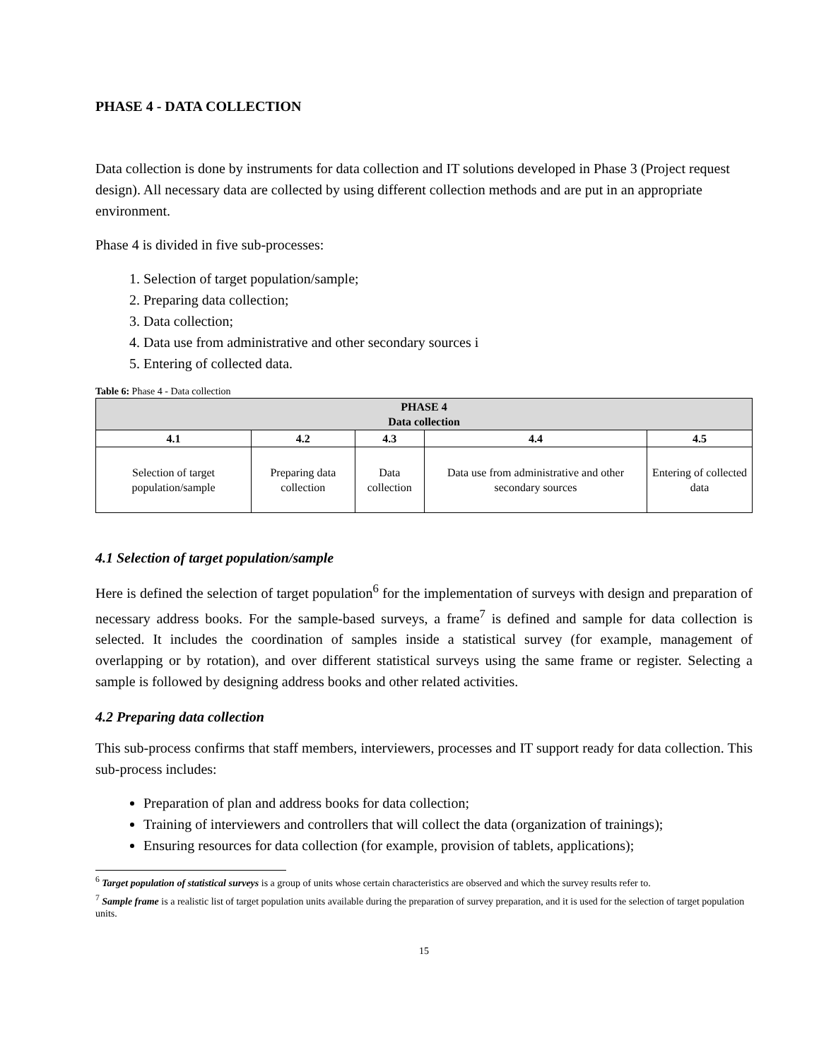PHASE 4 - DATA COLLECTION
Data collection is done by instruments for data collection and IT solutions developed in Phase 3 (Project request design). All necessary data are collected by using different collection methods and are put in an appropriate environment.
Phase 4 is divided in five sub-processes:
1. Selection of target population/sample;
2. Preparing data collection;
3. Data collection;
4. Data use from administrative and other secondary sources i
5. Entering of collected data.
Table 6: Phase 4 - Data collection
| PHASE 4 Data collection | | | | |
| --- | --- | --- | --- | --- |
| 4.1 | 4.2 | 4.3 | 4.4 | 4.5 |
| Selection of target population/sample | Preparing data collection | Data collection | Data use from administrative and other secondary sources | Entering of collected data |
4.1 Selection of target population/sample
Here is defined the selection of target population<sup>6</sup> for the implementation of surveys with design and preparation of necessary address books. For the sample-based surveys, a frame<sup>7</sup> is defined and sample for data collection is selected. It includes the coordination of samples inside a statistical survey (for example, management of overlapping or by rotation), and over different statistical surveys using the same frame or register. Selecting a sample is followed by designing address books and other related activities.
4.2 Preparing data collection
This sub-process confirms that staff members, interviewers, processes and IT support ready for data collection. This sub-process includes:
Preparation of plan and address books for data collection;
Training of interviewers and controllers that will collect the data (organization of trainings);
Ensuring resources for data collection (for example, provision of tablets, applications);
<sup>6</sup> Target population of statistical surveys is a group of units whose certain characteristics are observed and which the survey results refer to.
<sup>7</sup> Sample frame is a realistic list of target population units available during the preparation of survey preparation, and it is used for the selection of target population units.
15